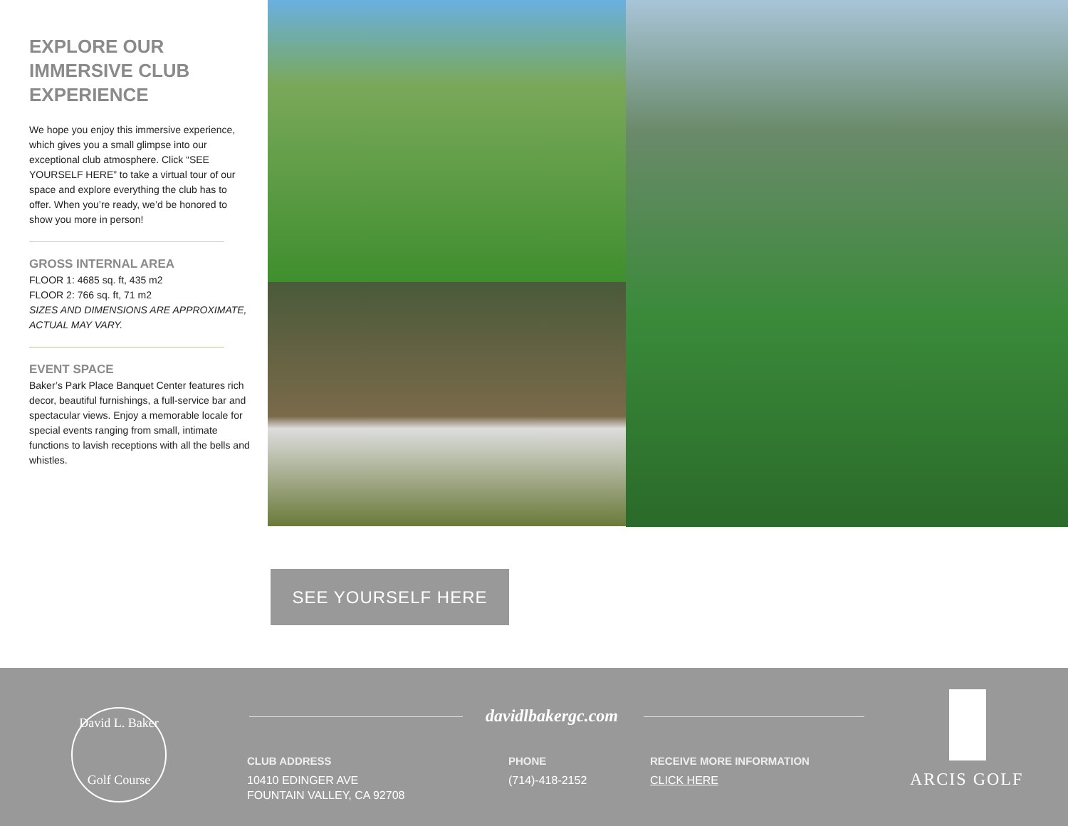EXPLORE OUR IMMERSIVE CLUB EXPERIENCE
We hope you enjoy this immersive experience, which gives you a small glimpse into our exceptional club atmosphere. Click “SEE YOURSELF HERE” to take a virtual tour of our space and explore everything the club has to offer. When you’re ready, we’d be honored to show you more in person!
GROSS INTERNAL AREA
FLOOR 1: 4685 sq. ft, 435 m2
FLOOR 2: 766 sq. ft, 71 m2
SIZES AND DIMENSIONS ARE APPROXIMATE, ACTUAL MAY VARY.
EVENT SPACE
Baker’s Park Place Banquet Center features rich decor, beautiful furnishings, a full-service bar and spectacular views. Enjoy a memorable locale for special events ranging from small, intimate functions to lavish receptions with all the bells and whistles.
SEE YOURSELF HERE
David L. Baker
Golf Course
davidlbakergc.com
CLUB ADDRESS
10410 EDINGER AVE
FOUNTAIN VALLEY, CA 92708
PHONE
(714)-418-2152
RECEIVE MORE INFORMATION
CLICK HERE
ARCIS GOLF